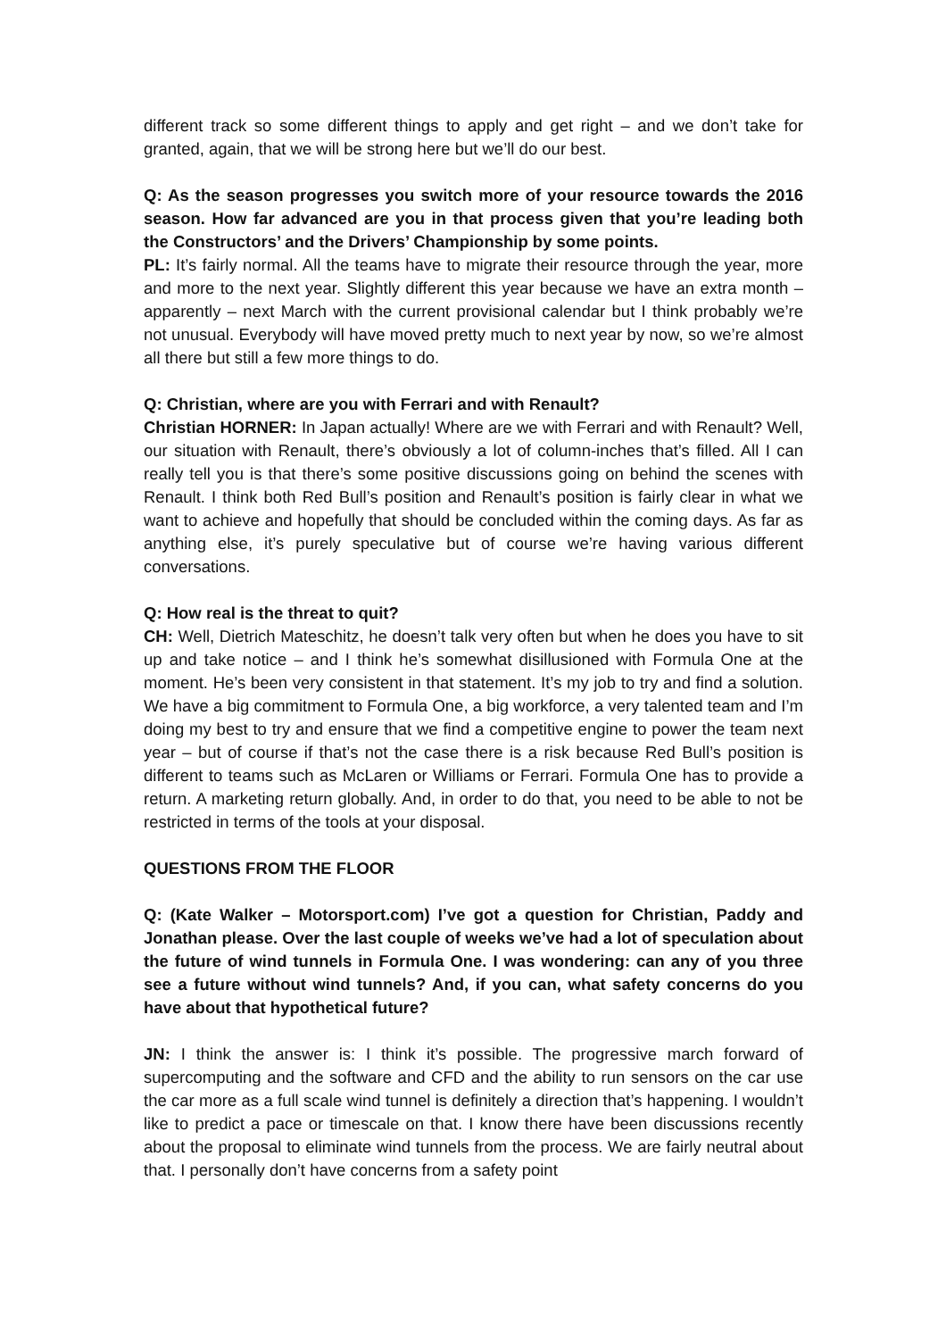different track so some different things to apply and get right – and we don’t take for granted, again, that we will be strong here but we’ll do our best.
Q: As the season progresses you switch more of your resource towards the 2016 season. How far advanced are you in that process given that you’re leading both the Constructors’ and the Drivers’ Championship by some points.
PL: It’s fairly normal. All the teams have to migrate their resource through the year, more and more to the next year. Slightly different this year because we have an extra month – apparently – next March with the current provisional calendar but I think probably we’re not unusual. Everybody will have moved pretty much to next year by now, so we’re almost all there but still a few more things to do.
Q: Christian, where are you with Ferrari and with Renault?
Christian HORNER: In Japan actually! Where are we with Ferrari and with Renault? Well, our situation with Renault, there’s obviously a lot of column-inches that’s filled. All I can really tell you is that there’s some positive discussions going on behind the scenes with Renault. I think both Red Bull’s position and Renault’s position is fairly clear in what we want to achieve and hopefully that should be concluded within the coming days. As far as anything else, it’s purely speculative but of course we’re having various different conversations.
Q: How real is the threat to quit?
CH: Well, Dietrich Mateschitz, he doesn’t talk very often but when he does you have to sit up and take notice – and I think he’s somewhat disillusioned with Formula One at the moment. He’s been very consistent in that statement. It’s my job to try and find a solution. We have a big commitment to Formula One, a big workforce, a very talented team and I’m doing my best to try and ensure that we find a competitive engine to power the team next year – but of course if that’s not the case there is a risk because Red Bull’s position is different to teams such as McLaren or Williams or Ferrari. Formula One has to provide a return. A marketing return globally. And, in order to do that, you need to be able to not be restricted in terms of the tools at your disposal.
QUESTIONS FROM THE FLOOR
Q: (Kate Walker – Motorsport.com) I’ve got a question for Christian, Paddy and Jonathan please. Over the last couple of weeks we’ve had a lot of speculation about the future of wind tunnels in Formula One. I was wondering: can any of you three see a future without wind tunnels? And, if you can, what safety concerns do you have about that hypothetical future?
JN: I think the answer is: I think it’s possible. The progressive march forward of supercomputing and the software and CFD and the ability to run sensors on the car use the car more as a full scale wind tunnel is definitely a direction that’s happening. I wouldn’t like to predict a pace or timescale on that. I know there have been discussions recently about the proposal to eliminate wind tunnels from the process. We are fairly neutral about that. I personally don’t have concerns from a safety point